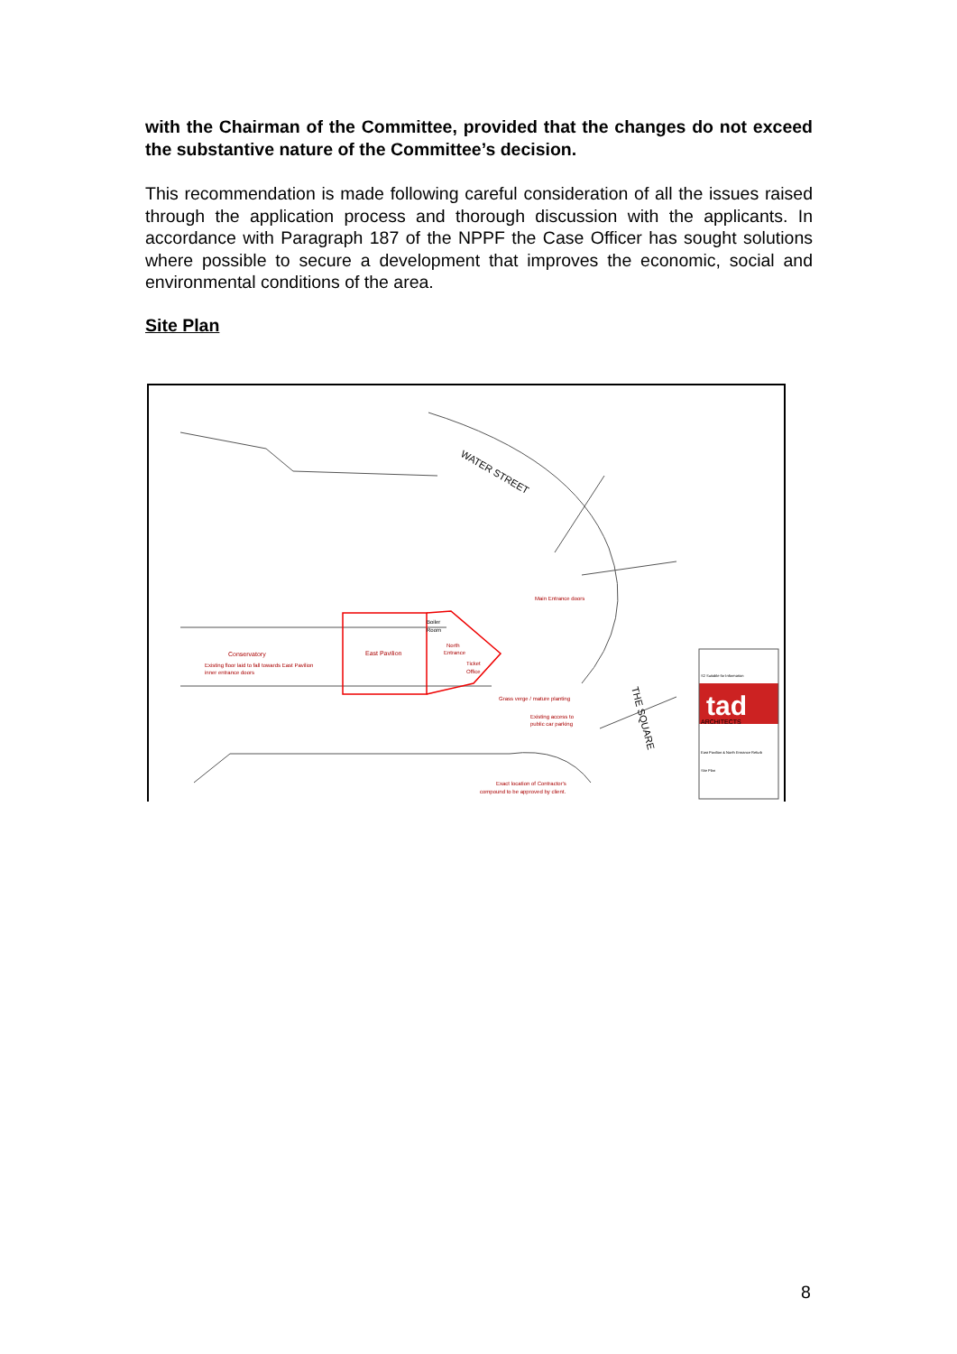with the Chairman of the Committee, provided that the changes do not exceed the substantive nature of the Committee’s decision.
This recommendation is made following careful consideration of all the issues raised through the application process and thorough discussion with the applicants. In accordance with Paragraph 187 of the NPPF the Case Officer has sought solutions where possible to secure a development that improves the economic, social and environmental conditions of the area.
Site Plan
WATER STREET
THE SQUARE
Conservatory
East Pavilion
Existing floor laid to fall towards East Pavilion
inner entrance doors
Boiler
Room
North
Entrance
Ticket
Office
Main Entrance doors
Grass verge / mature planting
Existing access to
public car parking
Exact location of Contractor's
compound to be approved by client.
tad
ARCHITECTS
S2 Suitable for Information
East Pavilion & North Entrance Refurb
Site Plan
8